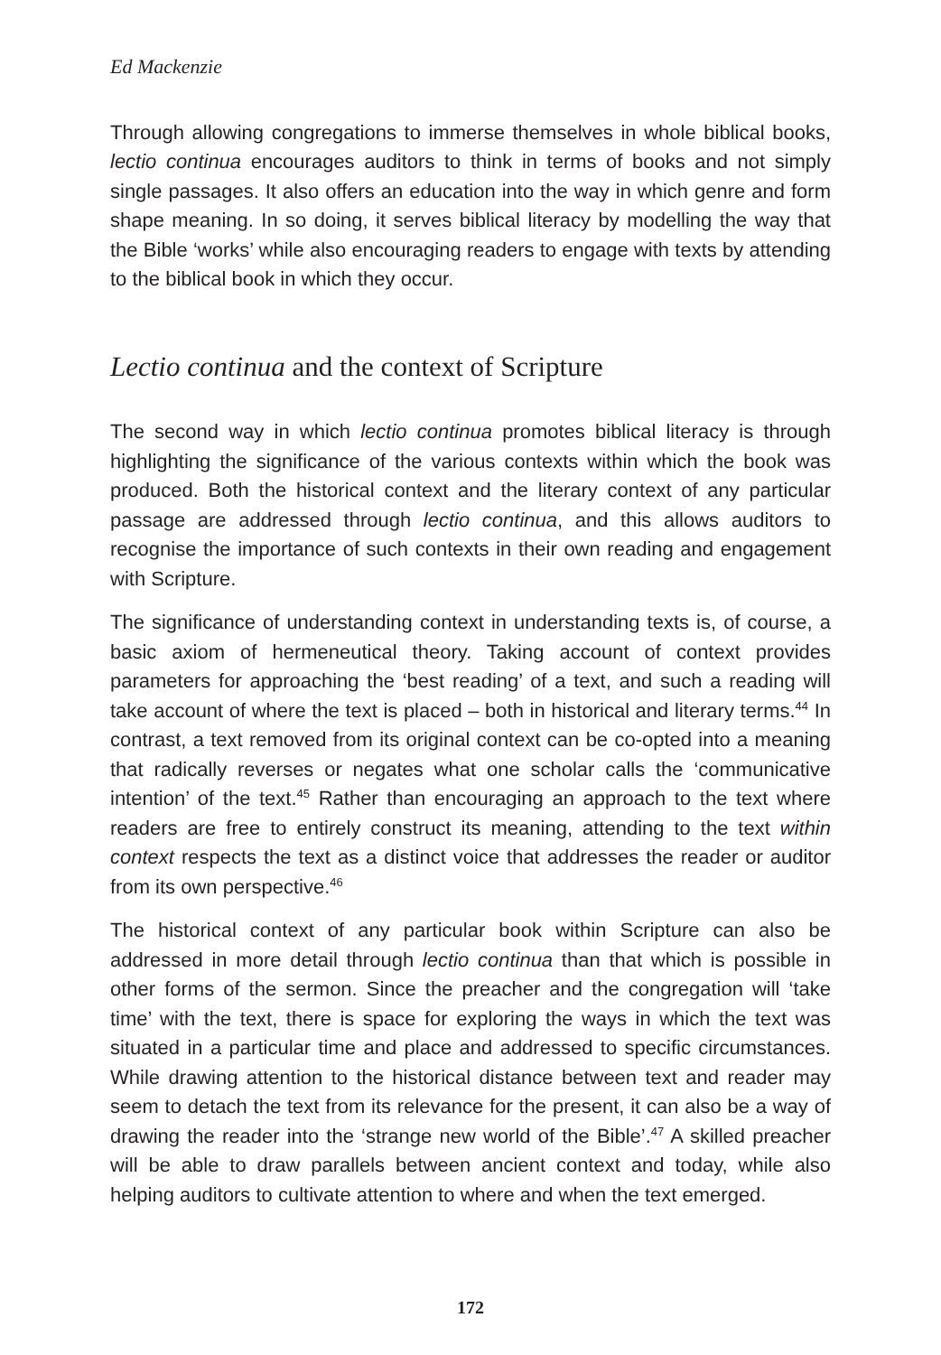Ed Mackenzie
Through allowing congregations to immerse themselves in whole biblical books, lectio continua encourages auditors to think in terms of books and not simply single passages. It also offers an education into the way in which genre and form shape meaning. In so doing, it serves biblical literacy by modelling the way that the Bible ‘works’ while also encouraging readers to engage with texts by attending to the biblical book in which they occur.
Lectio continua and the context of Scripture
The second way in which lectio continua promotes biblical literacy is through highlighting the significance of the various contexts within which the book was produced. Both the historical context and the literary context of any particular passage are addressed through lectio continua, and this allows auditors to recognise the importance of such contexts in their own reading and engagement with Scripture.
The significance of understanding context in understanding texts is, of course, a basic axiom of hermeneutical theory. Taking account of context provides parameters for approaching the ‘best reading’ of a text, and such a reading will take account of where the text is placed – both in historical and literary terms.<sup>44</sup> In contrast, a text removed from its original context can be co-opted into a meaning that radically reverses or negates what one scholar calls the ‘communicative intention’ of the text.<sup>45</sup> Rather than encouraging an approach to the text where readers are free to entirely construct its meaning, attending to the text within context respects the text as a distinct voice that addresses the reader or auditor from its own perspective.<sup>46</sup>
The historical context of any particular book within Scripture can also be addressed in more detail through lectio continua than that which is possible in other forms of the sermon. Since the preacher and the congregation will ‘take time’ with the text, there is space for exploring the ways in which the text was situated in a particular time and place and addressed to specific circumstances. While drawing attention to the historical distance between text and reader may seem to detach the text from its relevance for the present, it can also be a way of drawing the reader into the ‘strange new world of the Bible’.<sup>47</sup> A skilled preacher will be able to draw parallels between ancient context and today, while also helping auditors to cultivate attention to where and when the text emerged.
172